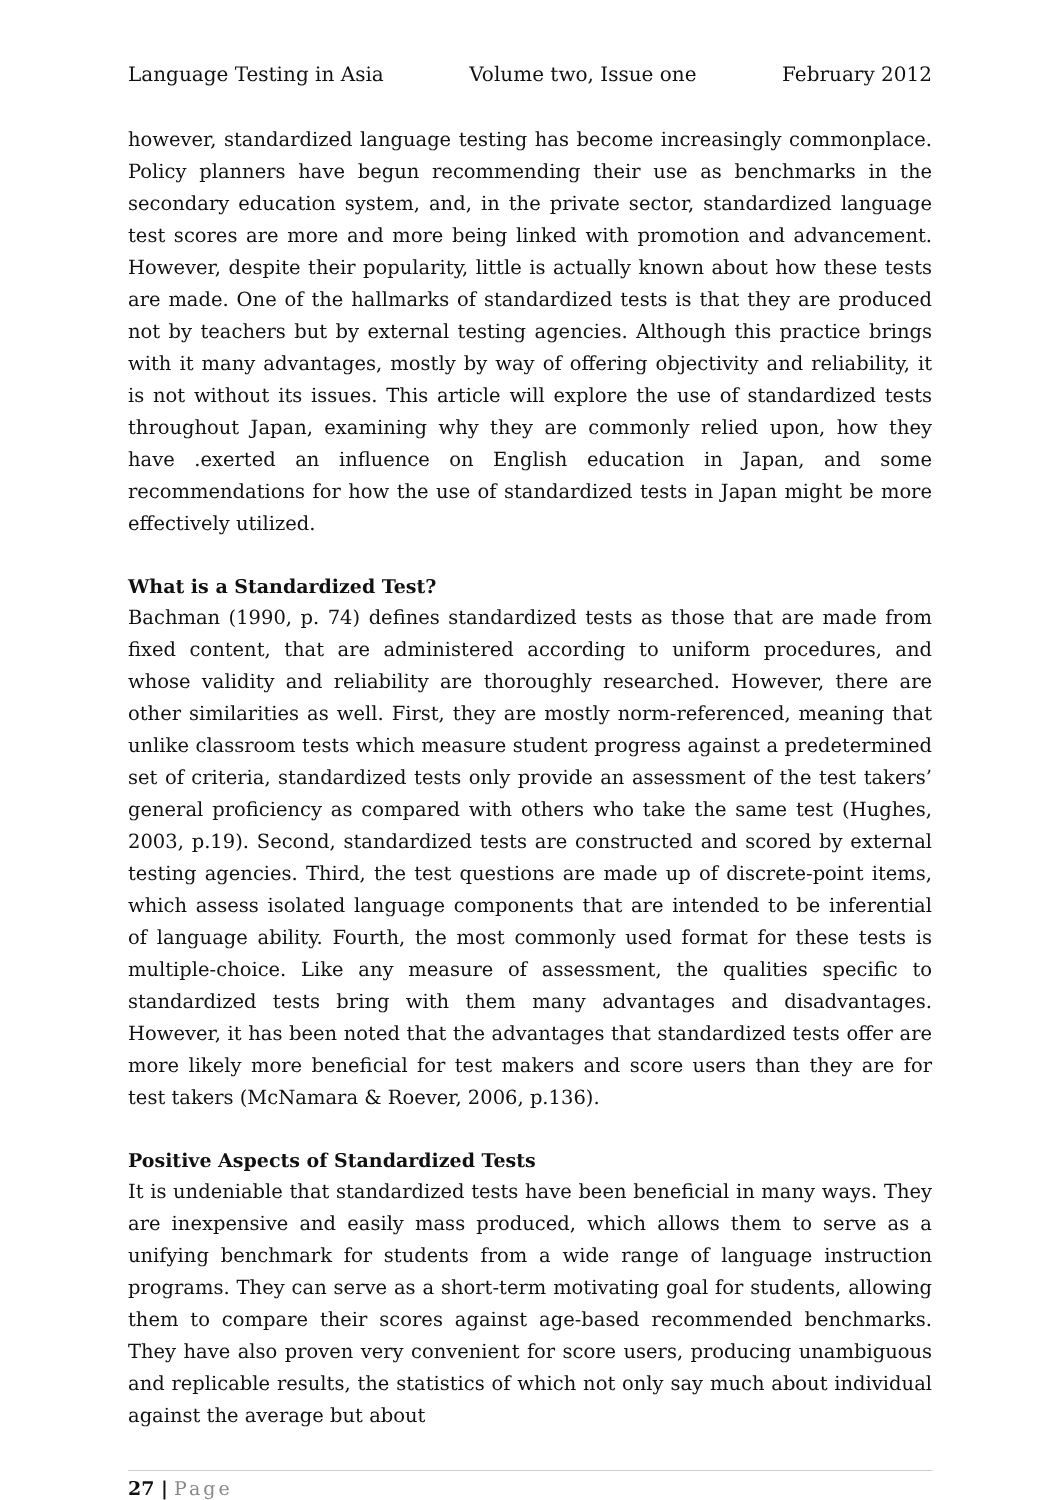Language Testing in Asia Volume two, Issue one February 2012
however, standardized language testing has become increasingly commonplace. Policy planners have begun recommending their use as benchmarks in the secondary education system, and, in the private sector, standardized language test scores are more and more being linked with promotion and advancement. However, despite their popularity, little is actually known about how these tests are made. One of the hallmarks of standardized tests is that they are produced not by teachers but by external testing agencies. Although this practice brings with it many advantages, mostly by way of offering objectivity and reliability, it is not without its issues. This article will explore the use of standardized tests throughout Japan, examining why they are commonly relied upon, how they have .exerted an influence on English education in Japan, and some recommendations for how the use of standardized tests in Japan might be more effectively utilized.
What is a Standardized Test?
Bachman (1990, p. 74) defines standardized tests as those that are made from fixed content, that are administered according to uniform procedures, and whose validity and reliability are thoroughly researched. However, there are other similarities as well. First, they are mostly norm-referenced, meaning that unlike classroom tests which measure student progress against a predetermined set of criteria, standardized tests only provide an assessment of the test takers’ general proficiency as compared with others who take the same test (Hughes, 2003, p.19). Second, standardized tests are constructed and scored by external testing agencies. Third, the test questions are made up of discrete-point items, which assess isolated language components that are intended to be inferential of language ability. Fourth, the most commonly used format for these tests is multiple-choice. Like any measure of assessment, the qualities specific to standardized tests bring with them many advantages and disadvantages. However, it has been noted that the advantages that standardized tests offer are more likely more beneficial for test makers and score users than they are for test takers (McNamara & Roever, 2006, p.136).
Positive Aspects of Standardized Tests
It is undeniable that standardized tests have been beneficial in many ways. They are inexpensive and easily mass produced, which allows them to serve as a unifying benchmark for students from a wide range of language instruction programs. They can serve as a short-term motivating goal for students, allowing them to compare their scores against age-based recommended benchmarks. They have also proven very convenient for score users, producing unambiguous and replicable results, the statistics of which not only say much about individual against the average but about
27 | Page